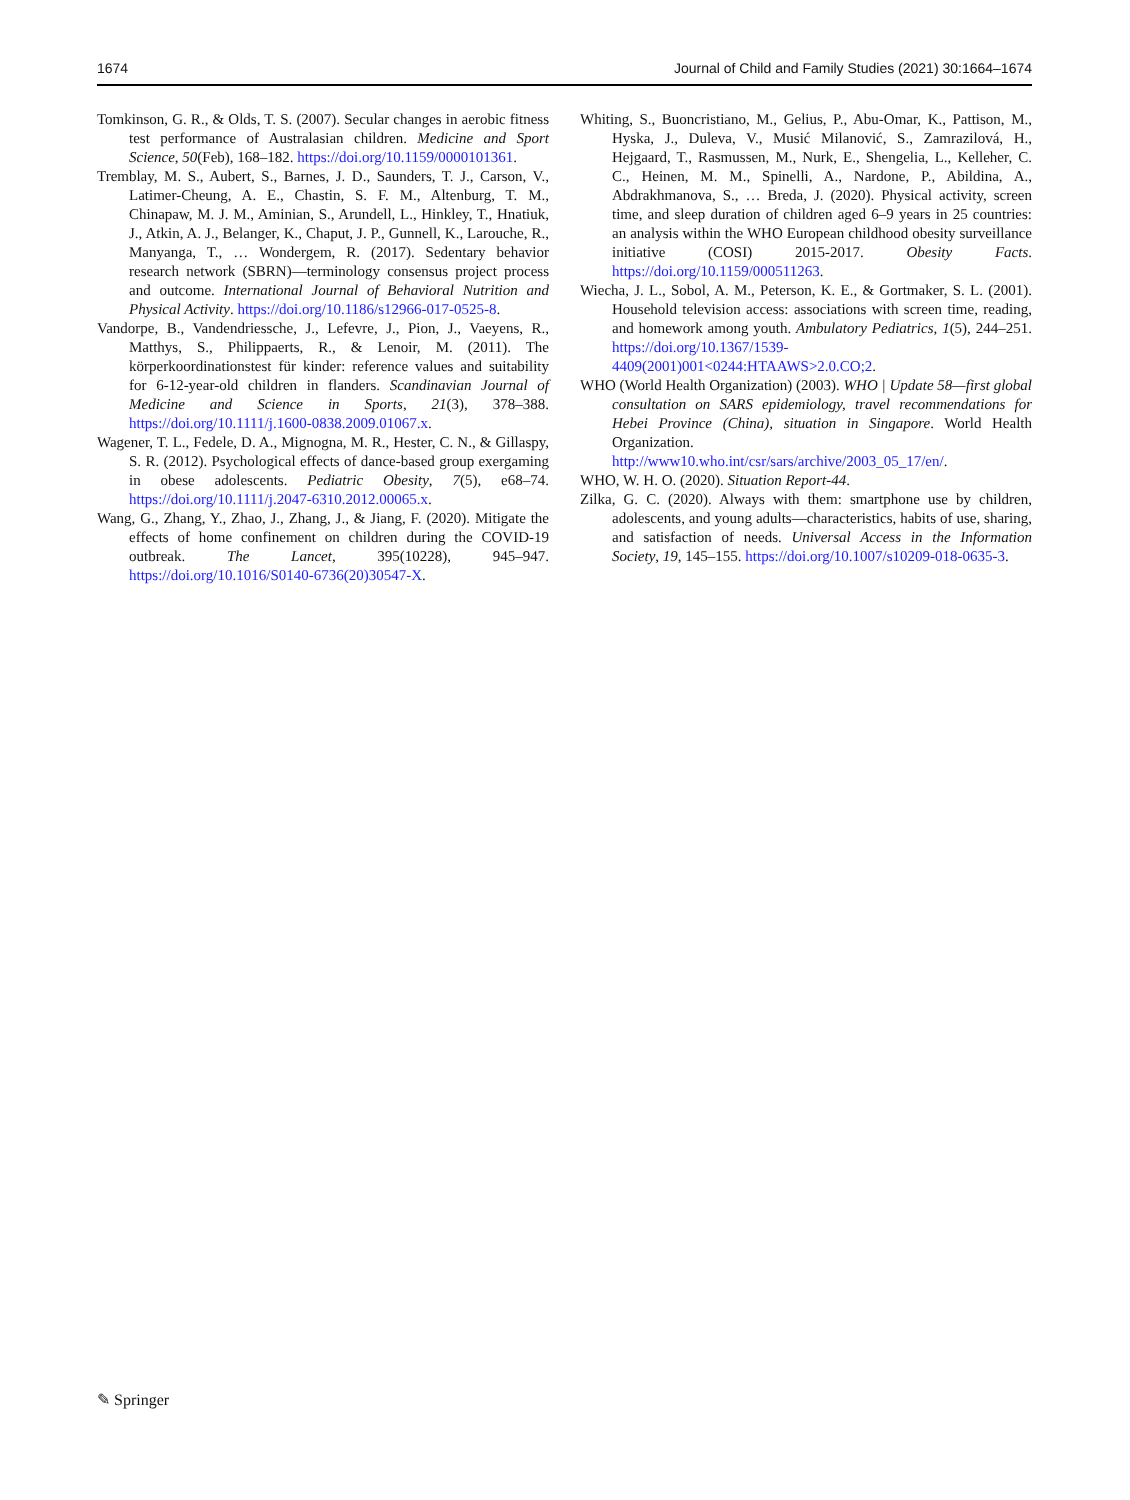1674 Journal of Child and Family Studies (2021) 30:1664–1674
Tomkinson, G. R., & Olds, T. S. (2007). Secular changes in aerobic fitness test performance of Australasian children. Medicine and Sport Science, 50(Feb), 168–182. https://doi.org/10.1159/0000101361.
Tremblay, M. S., Aubert, S., Barnes, J. D., Saunders, T. J., Carson, V., Latimer-Cheung, A. E., Chastin, S. F. M., Altenburg, T. M., Chinapaw, M. J. M., Aminian, S., Arundell, L., Hinkley, T., Hnatiuk, J., Atkin, A. J., Belanger, K., Chaput, J. P., Gunnell, K., Larouche, R., Manyanga, T., … Wondergem, R. (2017). Sedentary behavior research network (SBRN)—terminology consensus project process and outcome. International Journal of Behavioral Nutrition and Physical Activity. https://doi.org/10.1186/s12966-017-0525-8.
Vandorpe, B., Vandendriessche, J., Lefevre, J., Pion, J., Vaeyens, R., Matthys, S., Philippaerts, R., & Lenoir, M. (2011). The körperkoordinationstest für kinder: reference values and suitability for 6-12-year-old children in flanders. Scandinavian Journal of Medicine and Science in Sports, 21(3), 378–388. https://doi.org/10.1111/j.1600-0838.2009.01067.x.
Wagener, T. L., Fedele, D. A., Mignogna, M. R., Hester, C. N., & Gillaspy, S. R. (2012). Psychological effects of dance-based group exergaming in obese adolescents. Pediatric Obesity, 7(5), e68–74. https://doi.org/10.1111/j.2047-6310.2012.00065.x.
Wang, G., Zhang, Y., Zhao, J., Zhang, J., & Jiang, F. (2020). Mitigate the effects of home confinement on children during the COVID-19 outbreak. The Lancet, 395(10228), 945–947. https://doi.org/10.1016/S0140-6736(20)30547-X.
Whiting, S., Buoncristiano, M., Gelius, P., Abu-Omar, K., Pattison, M., Hyska, J., Duleva, V., Musić Milanović, S., Zamrazilová, H., Hejgaard, T., Rasmussen, M., Nurk, E., Shengelia, L., Kelleher, C. C., Heinen, M. M., Spinelli, A., Nardone, P., Abildina, A., Abdrakhmanova, S., … Breda, J. (2020). Physical activity, screen time, and sleep duration of children aged 6–9 years in 25 countries: an analysis within the WHO European childhood obesity surveillance initiative (COSI) 2015-2017. Obesity Facts. https://doi.org/10.1159/000511263.
Wiecha, J. L., Sobol, A. M., Peterson, K. E., & Gortmaker, S. L. (2001). Household television access: associations with screen time, reading, and homework among youth. Ambulatory Pediatrics, 1(5), 244–251. https://doi.org/10.1367/1539-4409(2001)001<0244:HTAAWS>2.0.CO;2.
WHO (World Health Organization) (2003). WHO | Update 58—first global consultation on SARS epidemiology, travel recommendations for Hebei Province (China), situation in Singapore. World Health Organization. http://www10.who.int/csr/sars/archive/2003_05_17/en/.
WHO, W. H. O. (2020). Situation Report-44.
Zilka, G. C. (2020). Always with them: smartphone use by children, adolescents, and young adults—characteristics, habits of use, sharing, and satisfaction of needs. Universal Access in the Information Society, 19, 145–155. https://doi.org/10.1007/s10209-018-0635-3.
✎ Springer